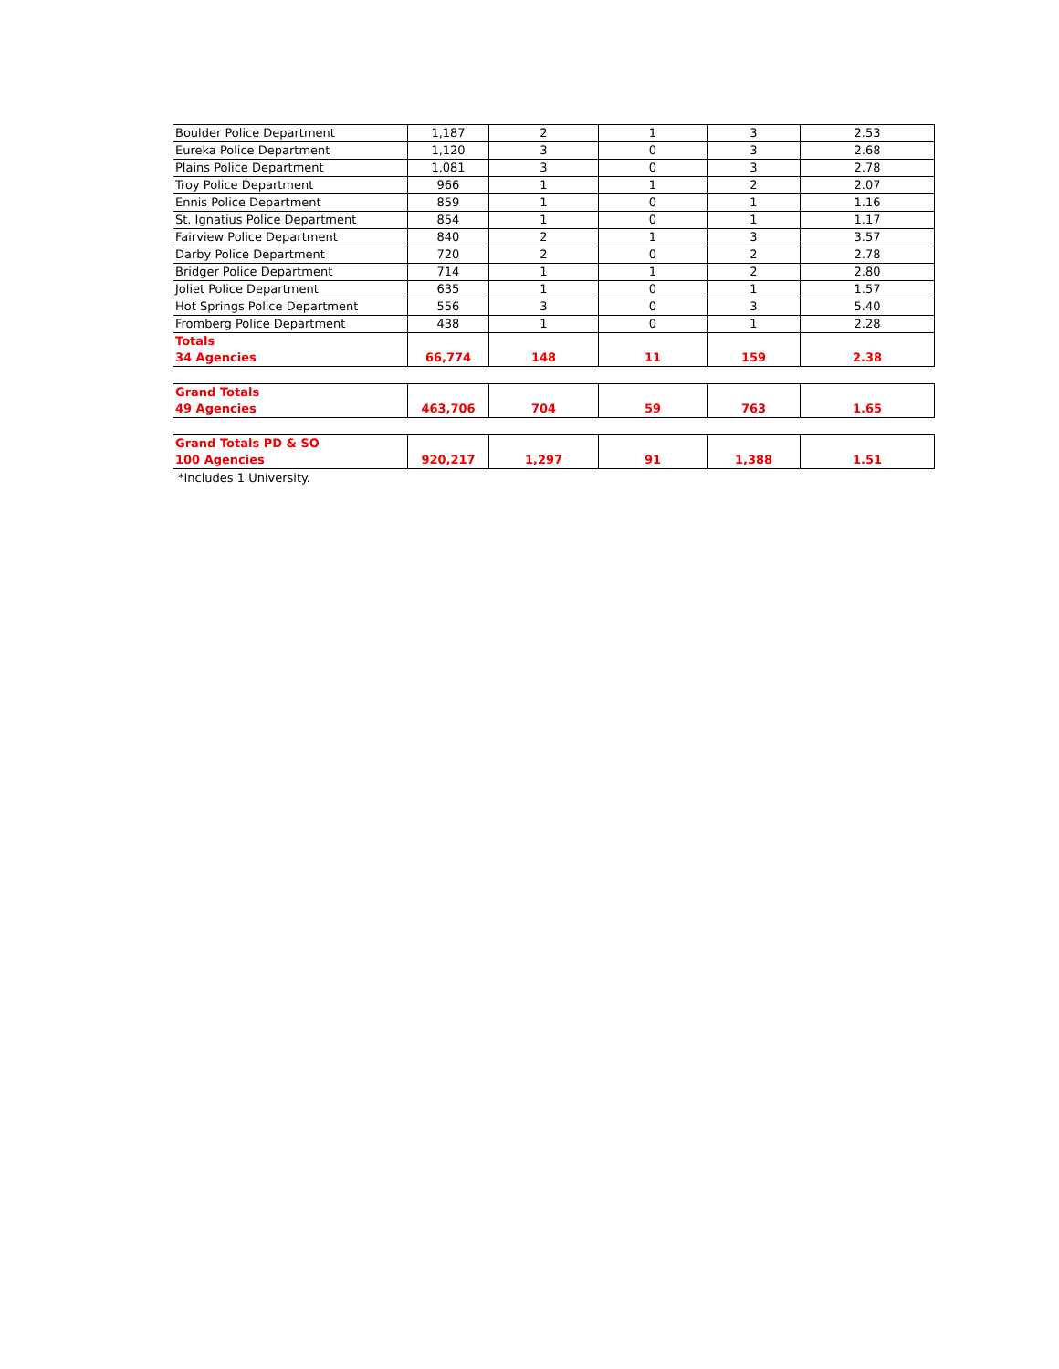| Boulder Police Department | 1,187 | 2 | 1 | 3 | 2.53 |
| Eureka Police Department | 1,120 | 3 | 0 | 3 | 2.68 |
| Plains Police Department | 1,081 | 3 | 0 | 3 | 2.78 |
| Troy Police Department | 966 | 1 | 1 | 2 | 2.07 |
| Ennis Police Department | 859 | 1 | 0 | 1 | 1.16 |
| St. Ignatius Police Department | 854 | 1 | 0 | 1 | 1.17 |
| Fairview Police Department | 840 | 2 | 1 | 3 | 3.57 |
| Darby Police Department | 720 | 2 | 0 | 2 | 2.78 |
| Bridger Police Department | 714 | 1 | 1 | 2 | 2.80 |
| Joliet Police Department | 635 | 1 | 0 | 1 | 1.57 |
| Hot Springs Police Department | 556 | 3 | 0 | 3 | 5.40 |
| Fromberg Police Department | 438 | 1 | 0 | 1 | 2.28 |
| Totals 34 Agencies | 66,774 | 148 | 11 | 159 | 2.38 |
| Grand Totals 49 Agencies | 463,706 | 704 | 59 | 763 | 1.65 |
| Grand Totals PD & SO 100 Agencies | 920,217 | 1,297 | 91 | 1,388 | 1.51 |
*Includes 1 University.